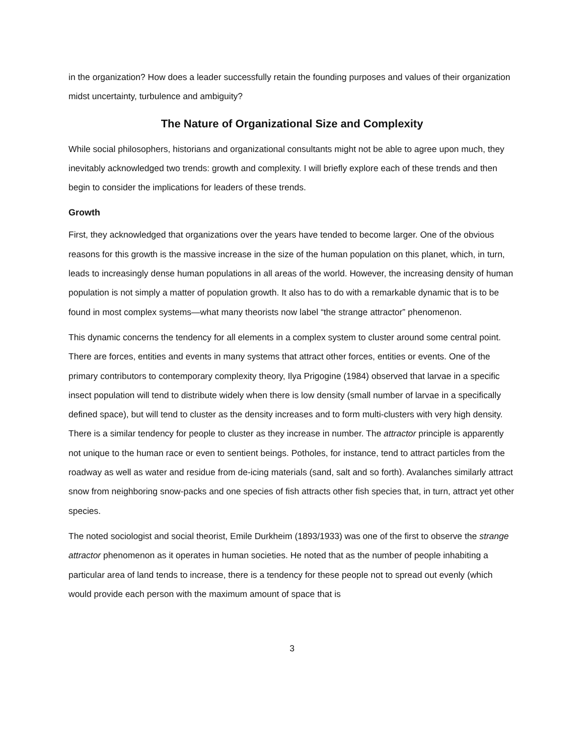in the organization? How does a leader successfully retain the founding purposes and values of their organization midst uncertainty, turbulence and ambiguity?
The Nature of Organizational Size and Complexity
While social philosophers, historians and organizational consultants might not be able to agree upon much, they inevitably acknowledged two trends: growth and complexity. I will briefly explore each of these trends and then begin to consider the implications for leaders of these trends.
Growth
First, they acknowledged that organizations over the years have tended to become larger. One of the obvious reasons for this growth is the massive increase in the size of the human population on this planet, which, in turn, leads to increasingly dense human populations in all areas of the world. However, the increasing density of human population is not simply a matter of population growth. It also has to do with a remarkable dynamic that is to be found in most complex systems—what many theorists now label “the strange attractor” phenomenon.
This dynamic concerns the tendency for all elements in a complex system to cluster around some central point. There are forces, entities and events in many systems that attract other forces, entities or events. One of the primary contributors to contemporary complexity theory, Ilya Prigogine (1984) observed that larvae in a specific insect population will tend to distribute widely when there is low density (small number of larvae in a specifically defined space), but will tend to cluster as the density increases and to form multi-clusters with very high density. There is a similar tendency for people to cluster as they increase in number. The attractor principle is apparently not unique to the human race or even to sentient beings. Potholes, for instance, tend to attract particles from the roadway as well as water and residue from de-icing materials (sand, salt and so forth). Avalanches similarly attract snow from neighboring snow-packs and one species of fish attracts other fish species that, in turn, attract yet other species.
The noted sociologist and social theorist, Emile Durkheim (1893/1933) was one of the first to observe the strange attractor phenomenon as it operates in human societies. He noted that as the number of people inhabiting a particular area of land tends to increase, there is a tendency for these people not to spread out evenly (which would provide each person with the maximum amount of space that is
3